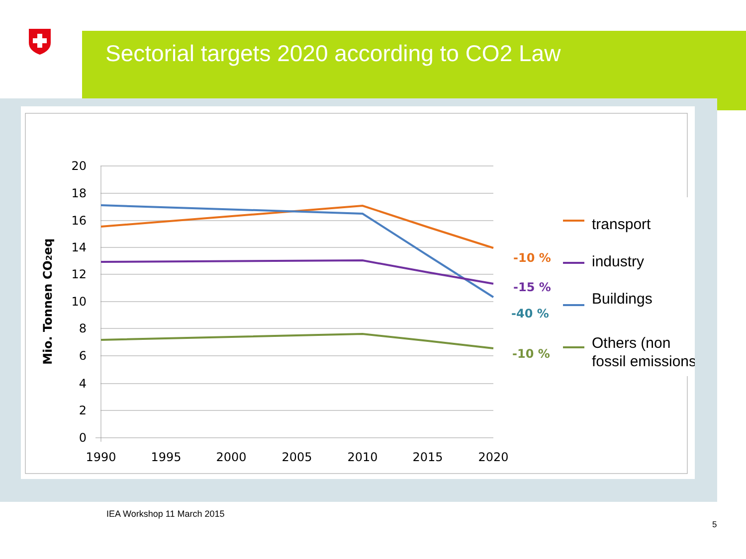Sectorial targets 2020 according to CO2 Law
20
18
16
14
12
10
8
6
4
2
0
1990
1995
2000
2005
2010
2015
2020
Mio. Tonnen CO2eq
-10 %
-15 %
-40 %
-10 %
transport
industry
Buildings
Others (non
fossil emissions)
IEA Workshop 11 March 2015
5